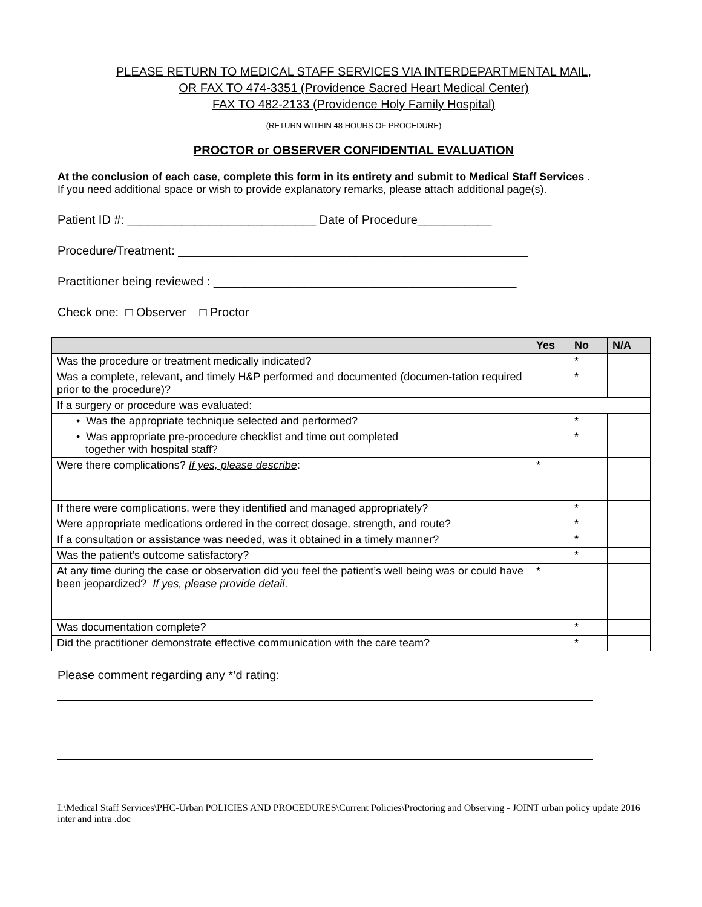PLEASE RETURN TO MEDICAL STAFF SERVICES VIA INTERDEPARTMENTAL MAIL,
OR FAX TO 474-3351 (Providence Sacred Heart Medical Center)
FAX TO 482-2133 (Providence Holy Family Hospital)
(RETURN WITHIN 48 HOURS OF PROCEDURE)
PROCTOR or OBSERVER CONFIDENTIAL EVALUATION
At the conclusion of each case, complete this form in its entirety and submit to Medical Staff Services .
If you need additional space or wish to provide explanatory remarks, please attach additional page(s).
Patient ID #: ____________________________ Date of Procedure___________
Procedure/Treatment: ____________________________________________________
Practitioner being reviewed : _____________________________________________
Check one: □ Observer □ Proctor
| | Yes | No | N/A |
| --- | --- | --- | --- |
| Was the procedure or treatment medically indicated? | | * | |
| Was a complete, relevant, and timely H&P performed and documented (documen-tation required prior to the procedure)? | | * | |
| If a surgery or procedure was evaluated: | | | |
| • Was the appropriate technique selected and performed? | | * | |
| • Was appropriate pre-procedure checklist and time out completed together with hospital staff? | | * | |
| Were there complications? If yes, please describe : | * | | |
| If there were complications, were they identified and managed appropriately? | | * | |
| Were appropriate medications ordered in the correct dosage, strength, and route? | | * | |
| If a consultation or assistance was needed, was it obtained in a timely manner? | | * | |
| Was the patient’s outcome satisfactory? | | * | |
| At any time during the case or observation did you feel the patient’s well being was or could have been jeopardized? If yes, please provide detail . | * | | |
| Was documentation complete? | | * | |
| Did the practitioner demonstrate effective communication with the care team? | | * | |
Please comment regarding any *’d rating:
I:\Medical Staff Services\PHC-Urban POLICIES AND PROCEDURES\Current Policies\Proctoring and Observing - JOINT urban policy update 2016 inter and intra .doc